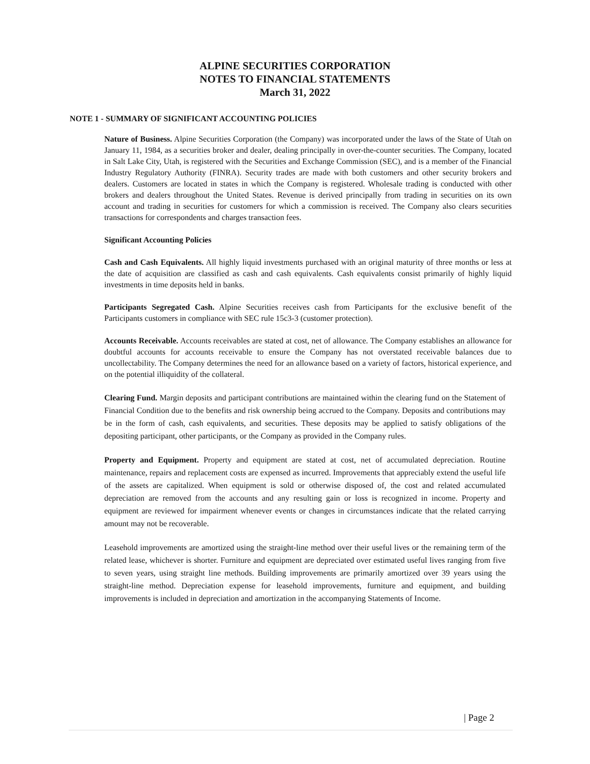ALPINE SECURITIES CORPORATION
NOTES TO FINANCIAL STATEMENTS
March 31, 2022
NOTE 1 - SUMMARY OF SIGNIFICANT ACCOUNTING POLICIES
Nature of Business. Alpine Securities Corporation (the Company) was incorporated under the laws of the State of Utah on January 11, 1984, as a securities broker and dealer, dealing principally in over-the-counter securities. The Company, located in Salt Lake City, Utah, is registered with the Securities and Exchange Commission (SEC), and is a member of the Financial Industry Regulatory Authority (FINRA). Security trades are made with both customers and other security brokers and dealers. Customers are located in states in which the Company is registered. Wholesale trading is conducted with other brokers and dealers throughout the United States. Revenue is derived principally from trading in securities on its own account and trading in securities for customers for which a commission is received. The Company also clears securities transactions for correspondents and charges transaction fees.
Significant Accounting Policies
Cash and Cash Equivalents. All highly liquid investments purchased with an original maturity of three months or less at the date of acquisition are classified as cash and cash equivalents. Cash equivalents consist primarily of highly liquid investments in time deposits held in banks.
Participants Segregated Cash. Alpine Securities receives cash from Participants for the exclusive benefit of the Participants customers in compliance with SEC rule 15c3-3 (customer protection).
Accounts Receivable. Accounts receivables are stated at cost, net of allowance. The Company establishes an allowance for doubtful accounts for accounts receivable to ensure the Company has not overstated receivable balances due to uncollectability. The Company determines the need for an allowance based on a variety of factors, historical experience, and on the potential illiquidity of the collateral.
Clearing Fund. Margin deposits and participant contributions are maintained within the clearing fund on the Statement of Financial Condition due to the benefits and risk ownership being accrued to the Company. Deposits and contributions may be in the form of cash, cash equivalents, and securities. These deposits may be applied to satisfy obligations of the depositing participant, other participants, or the Company as provided in the Company rules.
Property and Equipment. Property and equipment are stated at cost, net of accumulated depreciation. Routine maintenance, repairs and replacement costs are expensed as incurred. Improvements that appreciably extend the useful life of the assets are capitalized. When equipment is sold or otherwise disposed of, the cost and related accumulated depreciation are removed from the accounts and any resulting gain or loss is recognized in income. Property and equipment are reviewed for impairment whenever events or changes in circumstances indicate that the related carrying amount may not be recoverable.
Leasehold improvements are amortized using the straight-line method over their useful lives or the remaining term of the related lease, whichever is shorter. Furniture and equipment are depreciated over estimated useful lives ranging from five to seven years, using straight line methods. Building improvements are primarily amortized over 39 years using the straight-line method. Depreciation expense for leasehold improvements, furniture and equipment, and building improvements is included in depreciation and amortization in the accompanying Statements of Income.
| Page 2